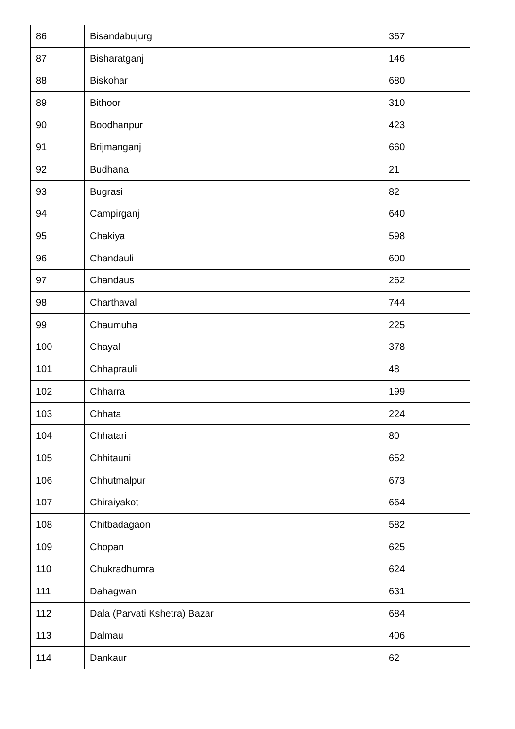| 86 | Bisandabujurg | 367 |
| 87 | Bisharatganj | 146 |
| 88 | Biskohar | 680 |
| 89 | Bithoor | 310 |
| 90 | Boodhanpur | 423 |
| 91 | Brijmanganj | 660 |
| 92 | Budhana | 21 |
| 93 | Bugrasi | 82 |
| 94 | Campirganj | 640 |
| 95 | Chakiya | 598 |
| 96 | Chandauli | 600 |
| 97 | Chandaus | 262 |
| 98 | Charthaval | 744 |
| 99 | Chaumuha | 225 |
| 100 | Chayal | 378 |
| 101 | Chhaprauli | 48 |
| 102 | Chharra | 199 |
| 103 | Chhata | 224 |
| 104 | Chhatari | 80 |
| 105 | Chhitauni | 652 |
| 106 | Chhutmalpur | 673 |
| 107 | Chiraiyakot | 664 |
| 108 | Chitbadagaon | 582 |
| 109 | Chopan | 625 |
| 110 | Chukradhumra | 624 |
| 111 | Dahagwan | 631 |
| 112 | Dala (Parvati Kshetra) Bazar | 684 |
| 113 | Dalmau | 406 |
| 114 | Dankaur | 62 |